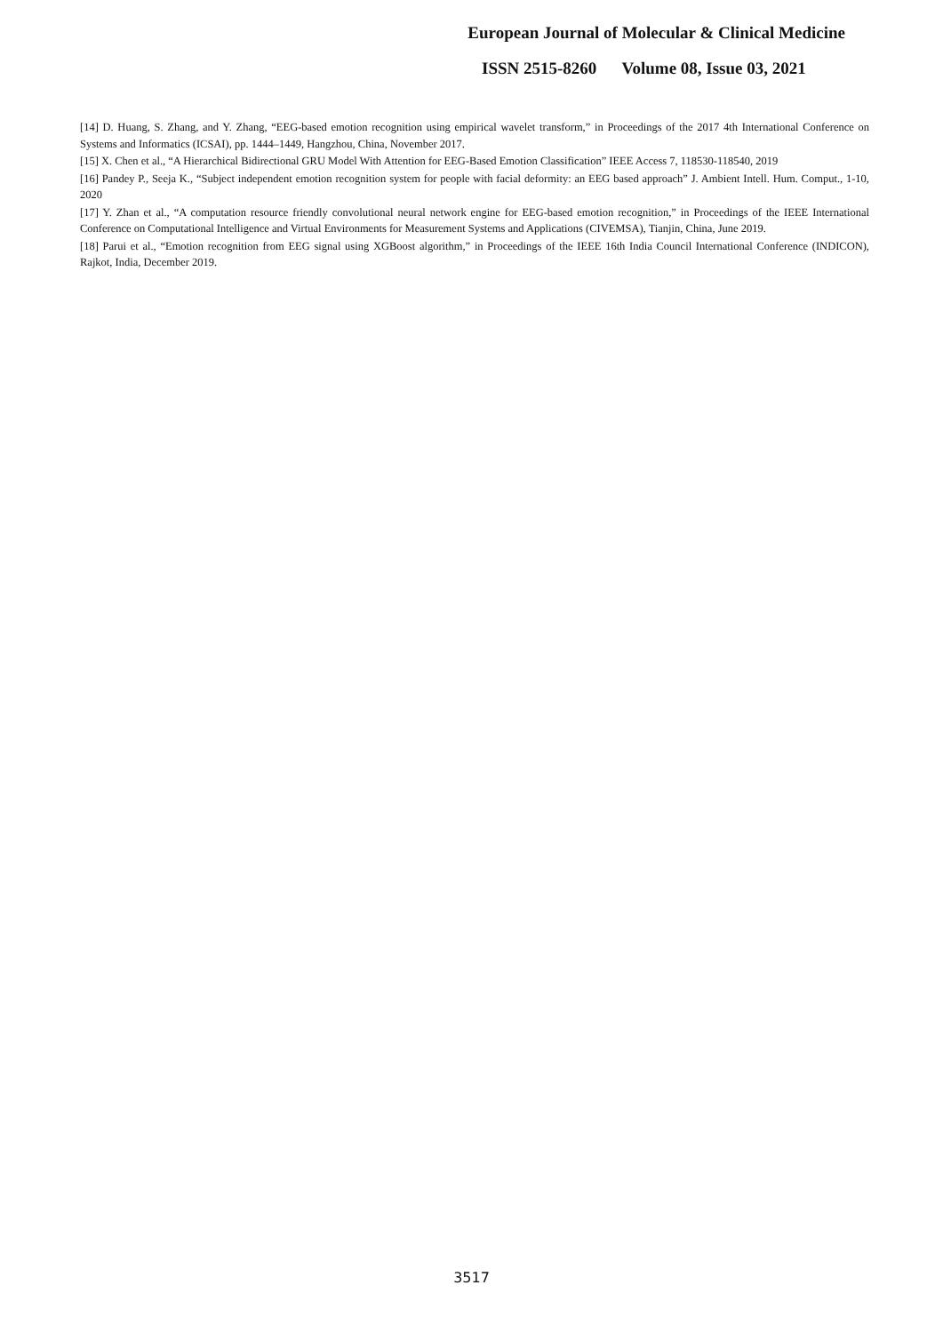European Journal of Molecular & Clinical Medicine
ISSN 2515-8260 Volume 08, Issue 03, 2021
[14] D. Huang, S. Zhang, and Y. Zhang, “EEG-based emotion recognition using empirical wavelet transform,” in Proceedings of the 2017 4th International Conference on Systems and Informatics (ICSAI), pp. 1444–1449, Hangzhou, China, November 2017.
[15] X. Chen et al., “A Hierarchical Bidirectional GRU Model With Attention for EEG-Based Emotion Classification” IEEE Access 7, 118530-118540, 2019
[16] Pandey P., Seeja K., “Subject independent emotion recognition system for people with facial deformity: an EEG based approach” J. Ambient Intell. Hum. Comput., 1-10, 2020
[17] Y. Zhan et al., “A computation resource friendly convolutional neural network engine for EEG-based emotion recognition,” in Proceedings of the IEEE International Conference on Computational Intelligence and Virtual Environments for Measurement Systems and Applications (CIVEMSA), Tianjin, China, June 2019.
[18] Parui et al., “Emotion recognition from EEG signal using XGBoost algorithm,” in Proceedings of the IEEE 16th India Council International Conference (INDICON), Rajkot, India, December 2019.
3517